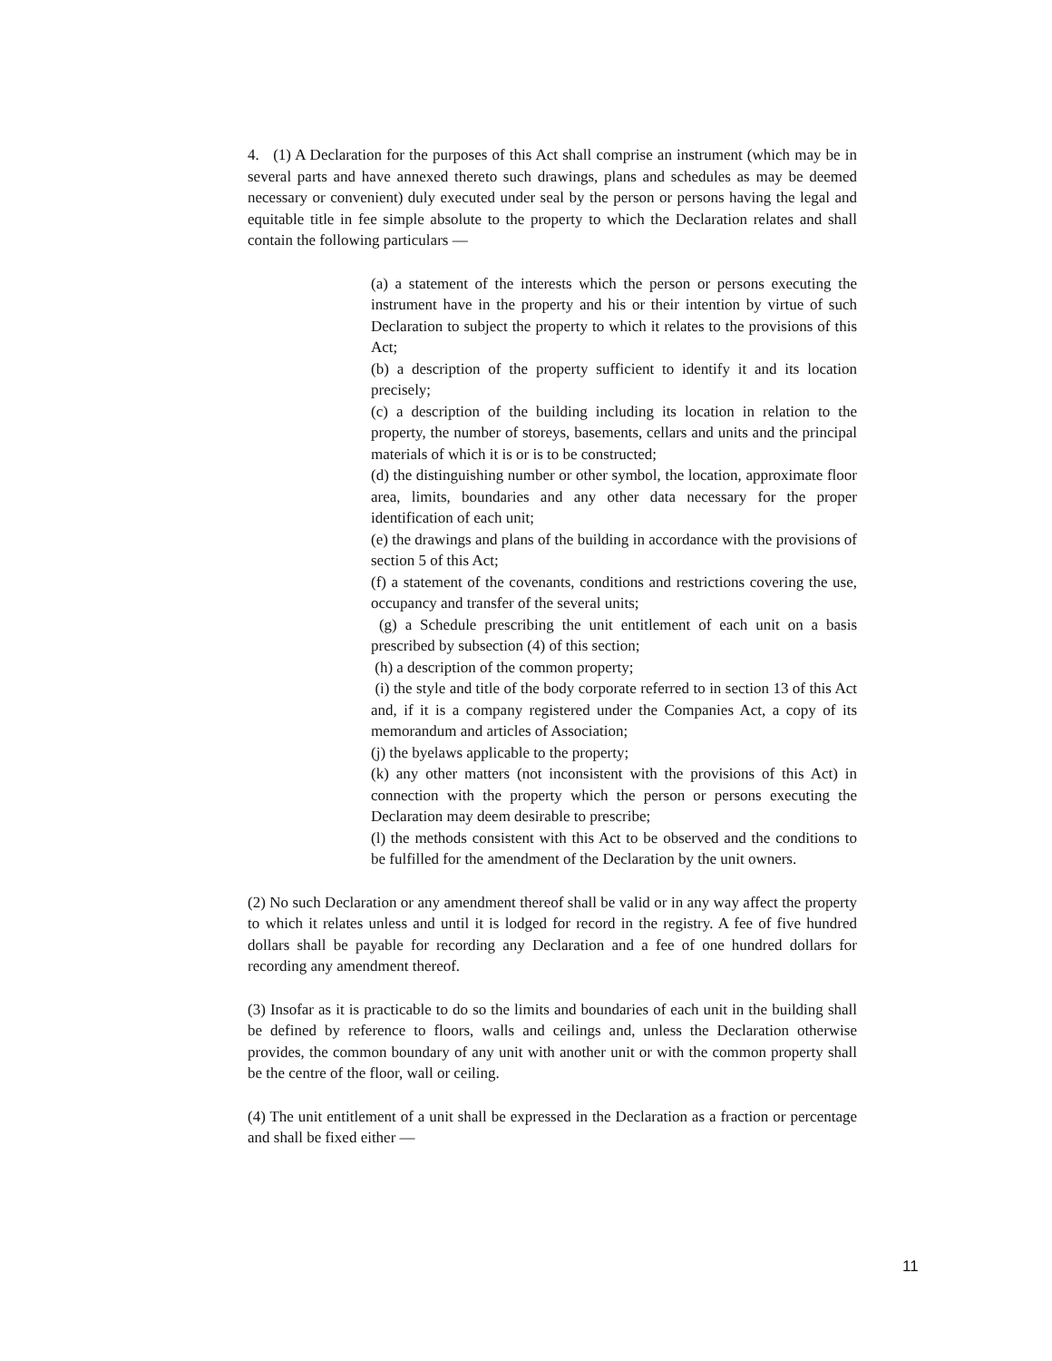4. (1) A Declaration for the purposes of this Act shall comprise an instrument (which may be in several parts and have annexed thereto such drawings, plans and schedules as may be deemed necessary or convenient) duly executed under seal by the person or persons having the legal and equitable title in fee simple absolute to the property to which the Declaration relates and shall contain the following particulars —
(a) a statement of the interests which the person or persons executing the instrument have in the property and his or their intention by virtue of such Declaration to subject the property to which it relates to the provisions of this Act;
(b) a description of the property sufficient to identify it and its location precisely;
(c) a description of the building including its location in relation to the property, the number of storeys, basements, cellars and units and the principal materials of which it is or is to be constructed;
(d) the distinguishing number or other symbol, the location, approximate floor area, limits, boundaries and any other data necessary for the proper identification of each unit;
(e) the drawings and plans of the building in accordance with the provisions of section 5 of this Act;
(f) a statement of the covenants, conditions and restrictions covering the use, occupancy and transfer of the several units;
(g) a Schedule prescribing the unit entitlement of each unit on a basis prescribed by subsection (4) of this section;
(h) a description of the common property;
(i) the style and title of the body corporate referred to in section 13 of this Act and, if it is a company registered under the Companies Act, a copy of its memorandum and articles of Association;
(j) the byelaws applicable to the property;
(k) any other matters (not inconsistent with the provisions of this Act) in connection with the property which the person or persons executing the Declaration may deem desirable to prescribe;
(l) the methods consistent with this Act to be observed and the conditions to be fulfilled for the amendment of the Declaration by the unit owners.
(2) No such Declaration or any amendment thereof shall be valid or in any way affect the property to which it relates unless and until it is lodged for record in the registry. A fee of five hundred dollars shall be payable for recording any Declaration and a fee of one hundred dollars for recording any amendment thereof.
(3) Insofar as it is practicable to do so the limits and boundaries of each unit in the building shall be defined by reference to floors, walls and ceilings and, unless the Declaration otherwise provides, the common boundary of any unit with another unit or with the common property shall be the centre of the floor, wall or ceiling.
(4) The unit entitlement of a unit shall be expressed in the Declaration as a fraction or percentage and shall be fixed either —
11